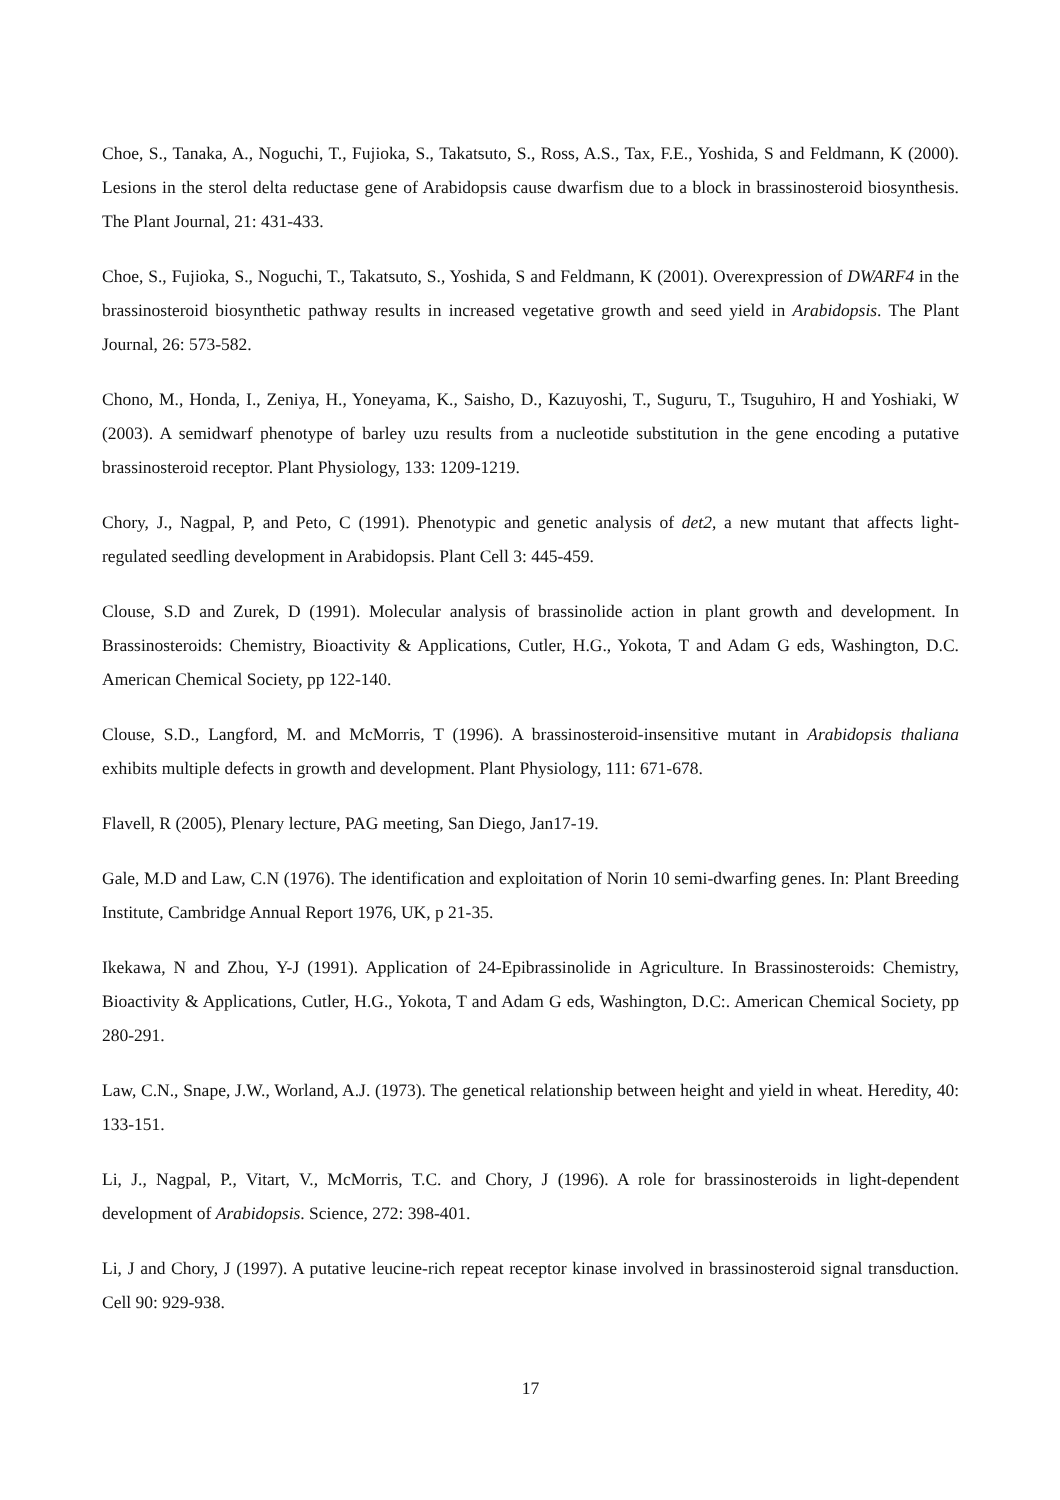Choe, S., Tanaka, A., Noguchi, T., Fujioka, S., Takatsuto, S., Ross, A.S., Tax, F.E., Yoshida, S and Feldmann, K (2000). Lesions in the sterol delta reductase gene of Arabidopsis cause dwarfism due to a block in brassinosteroid biosynthesis. The Plant Journal, 21: 431-433.
Choe, S., Fujioka, S., Noguchi, T., Takatsuto, S., Yoshida, S and Feldmann, K (2001). Overexpression of DWARF4 in the brassinosteroid biosynthetic pathway results in increased vegetative growth and seed yield in Arabidopsis. The Plant Journal, 26: 573-582.
Chono, M., Honda, I., Zeniya, H., Yoneyama, K., Saisho, D., Kazuyoshi, T., Suguru, T., Tsuguhiro, H and Yoshiaki, W (2003). A semidwarf phenotype of barley uzu results from a nucleotide substitution in the gene encoding a putative brassinosteroid receptor. Plant Physiology, 133: 1209-1219.
Chory, J., Nagpal, P, and Peto, C (1991). Phenotypic and genetic analysis of det2, a new mutant that affects light-regulated seedling development in Arabidopsis. Plant Cell 3: 445-459.
Clouse, S.D and Zurek, D (1991). Molecular analysis of brassinolide action in plant growth and development. In Brassinosteroids: Chemistry, Bioactivity & Applications, Cutler, H.G., Yokota, T and Adam G eds, Washington, D.C. American Chemical Society, pp 122-140.
Clouse, S.D., Langford, M. and McMorris, T (1996). A brassinosteroid-insensitive mutant in Arabidopsis thaliana exhibits multiple defects in growth and development. Plant Physiology, 111: 671-678.
Flavell, R (2005), Plenary lecture, PAG meeting, San Diego, Jan17-19.
Gale, M.D and Law, C.N (1976). The identification and exploitation of Norin 10 semi-dwarfing genes. In: Plant Breeding Institute, Cambridge Annual Report 1976, UK, p 21-35.
Ikekawa, N and Zhou, Y-J (1991). Application of 24-Epibrassinolide in Agriculture. In Brassinosteroids: Chemistry, Bioactivity & Applications, Cutler, H.G., Yokota, T and Adam G eds, Washington, D.C:. American Chemical Society, pp 280-291.
Law, C.N., Snape, J.W., Worland, A.J. (1973). The genetical relationship between height and yield in wheat. Heredity, 40: 133-151.
Li, J., Nagpal, P., Vitart, V., McMorris, T.C. and Chory, J (1996). A role for brassinosteroids in light-dependent development of Arabidopsis. Science, 272: 398-401.
Li, J and Chory, J (1997). A putative leucine-rich repeat receptor kinase involved in brassinosteroid signal transduction. Cell 90: 929-938.
17